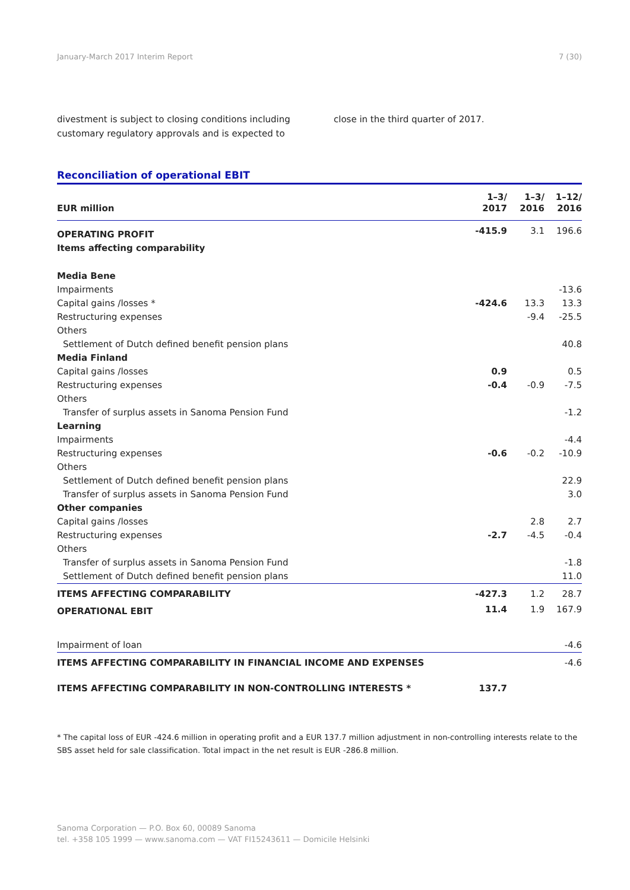January-March 2017 Interim Report 7 (30)
divestment is subject to closing conditions including customary regulatory approvals and is expected to
close in the third quarter of 2017.
Reconciliation of operational EBIT
| EUR million | 1–3/ 2017 | 1–3/ 2016 | 1–12/ 2016 |
| --- | --- | --- | --- |
| OPERATING PROFIT | -415.9 | 3.1 | 196.6 |
| Items affecting comparability | | | |
| Media Bene | | | |
| Impairments | | | -13.6 |
| Capital gains /losses * | -424.6 | 13.3 | 13.3 |
| Restructuring expenses | | -9.4 | -25.5 |
| Others | | | |
| Settlement of Dutch defined benefit pension plans | | | 40.8 |
| Media Finland | | | |
| Capital gains /losses | 0.9 | | 0.5 |
| Restructuring expenses | -0.4 | -0.9 | -7.5 |
| Others | | | |
| Transfer of surplus assets in Sanoma Pension Fund | | | -1.2 |
| Learning | | | |
| Impairments | | | -4.4 |
| Restructuring expenses | -0.6 | -0.2 | -10.9 |
| Others | | | |
| Settlement of Dutch defined benefit pension plans | | | 22.9 |
| Transfer of surplus assets in Sanoma Pension Fund | | | 3.0 |
| Other companies | | | |
| Capital gains /losses | | 2.8 | 2.7 |
| Restructuring expenses | -2.7 | -4.5 | -0.4 |
| Others | | | |
| Transfer of surplus assets in Sanoma Pension Fund | | | -1.8 |
| Settlement of Dutch defined benefit pension plans | | | 11.0 |
| ITEMS AFFECTING COMPARABILITY | -427.3 | 1.2 | 28.7 |
| OPERATIONAL EBIT | 11.4 | 1.9 | 167.9 |
| Impairment of loan | | | -4.6 |
| ITEMS AFFECTING COMPARABILITY IN FINANCIAL INCOME AND EXPENSES | | | -4.6 |
| ITEMS AFFECTING COMPARABILITY IN NON-CONTROLLING INTERESTS * | 137.7 | | |
* The capital loss of EUR -424.6 million in operating profit and a EUR 137.7 million adjustment in non-controlling interests relate to the SBS asset held for sale classification. Total impact in the net result is EUR -286.8 million.
Sanoma Corporation — P.O. Box 60, 00089 Sanoma
tel. +358 105 1999 — www.sanoma.com — VAT FI15243611 — Domicile Helsinki